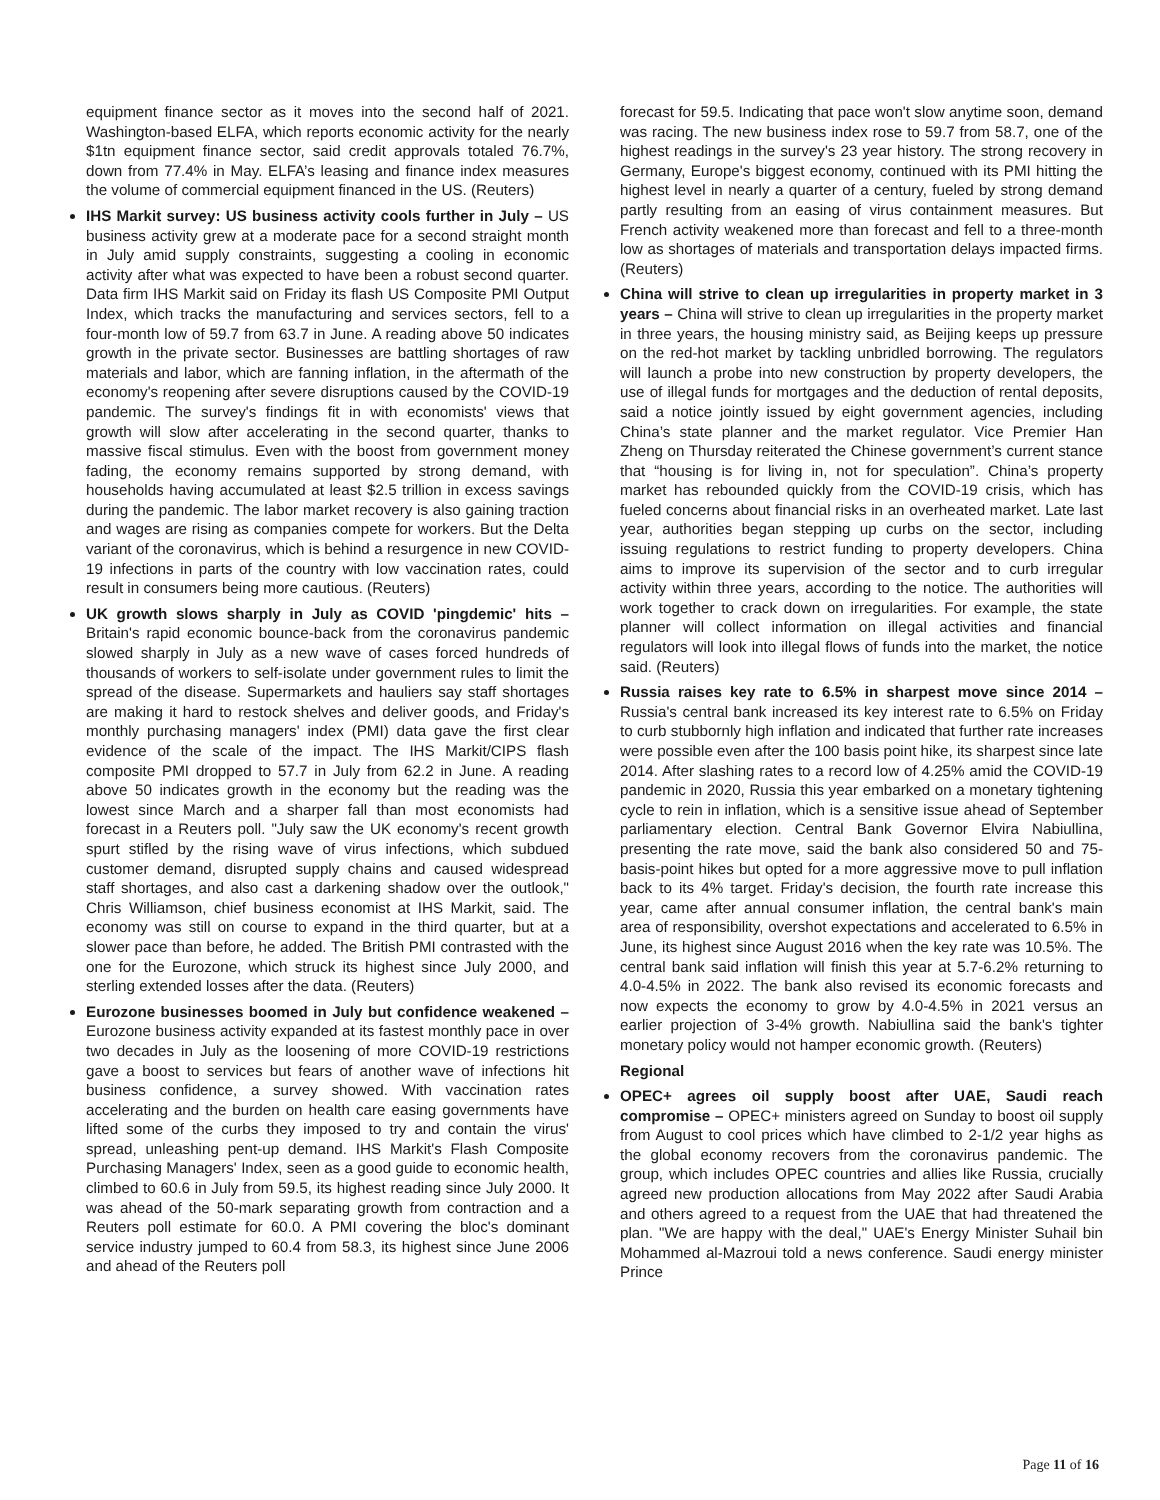equipment finance sector as it moves into the second half of 2021. Washington-based ELFA, which reports economic activity for the nearly $1tn equipment finance sector, said credit approvals totaled 76.7%, down from 77.4% in May. ELFA’s leasing and finance index measures the volume of commercial equipment financed in the US. (Reuters)
IHS Markit survey: US business activity cools further in July – US business activity grew at a moderate pace for a second straight month in July amid supply constraints, suggesting a cooling in economic activity after what was expected to have been a robust second quarter. Data firm IHS Markit said on Friday its flash US Composite PMI Output Index, which tracks the manufacturing and services sectors, fell to a four-month low of 59.7 from 63.7 in June. A reading above 50 indicates growth in the private sector. Businesses are battling shortages of raw materials and labor, which are fanning inflation, in the aftermath of the economy's reopening after severe disruptions caused by the COVID-19 pandemic. The survey's findings fit in with economists' views that growth will slow after accelerating in the second quarter, thanks to massive fiscal stimulus. Even with the boost from government money fading, the economy remains supported by strong demand, with households having accumulated at least $2.5 trillion in excess savings during the pandemic. The labor market recovery is also gaining traction and wages are rising as companies compete for workers. But the Delta variant of the coronavirus, which is behind a resurgence in new COVID-19 infections in parts of the country with low vaccination rates, could result in consumers being more cautious. (Reuters)
UK growth slows sharply in July as COVID 'pingdemic' hits – Britain's rapid economic bounce-back from the coronavirus pandemic slowed sharply in July as a new wave of cases forced hundreds of thousands of workers to self-isolate under government rules to limit the spread of the disease. Supermarkets and hauliers say staff shortages are making it hard to restock shelves and deliver goods, and Friday's monthly purchasing managers' index (PMI) data gave the first clear evidence of the scale of the impact. The IHS Markit/CIPS flash composite PMI dropped to 57.7 in July from 62.2 in June. A reading above 50 indicates growth in the economy but the reading was the lowest since March and a sharper fall than most economists had forecast in a Reuters poll. "July saw the UK economy's recent growth spurt stifled by the rising wave of virus infections, which subdued customer demand, disrupted supply chains and caused widespread staff shortages, and also cast a darkening shadow over the outlook," Chris Williamson, chief business economist at IHS Markit, said. The economy was still on course to expand in the third quarter, but at a slower pace than before, he added. The British PMI contrasted with the one for the Eurozone, which struck its highest since July 2000, and sterling extended losses after the data. (Reuters)
Eurozone businesses boomed in July but confidence weakened – Eurozone business activity expanded at its fastest monthly pace in over two decades in July as the loosening of more COVID-19 restrictions gave a boost to services but fears of another wave of infections hit business confidence, a survey showed. With vaccination rates accelerating and the burden on health care easing governments have lifted some of the curbs they imposed to try and contain the virus' spread, unleashing pent-up demand. IHS Markit's Flash Composite Purchasing Managers' Index, seen as a good guide to economic health, climbed to 60.6 in July from 59.5, its highest reading since July 2000. It was ahead of the 50-mark separating growth from contraction and a Reuters poll estimate for 60.0. A PMI covering the bloc's dominant service industry jumped to 60.4 from 58.3, its highest since June 2006 and ahead of the Reuters poll
forecast for 59.5. Indicating that pace won't slow anytime soon, demand was racing. The new business index rose to 59.7 from 58.7, one of the highest readings in the survey's 23 year history. The strong recovery in Germany, Europe's biggest economy, continued with its PMI hitting the highest level in nearly a quarter of a century, fueled by strong demand partly resulting from an easing of virus containment measures. But French activity weakened more than forecast and fell to a three-month low as shortages of materials and transportation delays impacted firms. (Reuters)
China will strive to clean up irregularities in property market in 3 years – China will strive to clean up irregularities in the property market in three years, the housing ministry said, as Beijing keeps up pressure on the red-hot market by tackling unbridled borrowing. The regulators will launch a probe into new construction by property developers, the use of illegal funds for mortgages and the deduction of rental deposits, said a notice jointly issued by eight government agencies, including China’s state planner and the market regulator. Vice Premier Han Zheng on Thursday reiterated the Chinese government’s current stance that “housing is for living in, not for speculation”. China’s property market has rebounded quickly from the COVID-19 crisis, which has fueled concerns about financial risks in an overheated market. Late last year, authorities began stepping up curbs on the sector, including issuing regulations to restrict funding to property developers. China aims to improve its supervision of the sector and to curb irregular activity within three years, according to the notice. The authorities will work together to crack down on irregularities. For example, the state planner will collect information on illegal activities and financial regulators will look into illegal flows of funds into the market, the notice said. (Reuters)
Russia raises key rate to 6.5% in sharpest move since 2014 – Russia's central bank increased its key interest rate to 6.5% on Friday to curb stubbornly high inflation and indicated that further rate increases were possible even after the 100 basis point hike, its sharpest since late 2014. After slashing rates to a record low of 4.25% amid the COVID-19 pandemic in 2020, Russia this year embarked on a monetary tightening cycle to rein in inflation, which is a sensitive issue ahead of September parliamentary election. Central Bank Governor Elvira Nabiullina, presenting the rate move, said the bank also considered 50 and 75-basis-point hikes but opted for a more aggressive move to pull inflation back to its 4% target. Friday's decision, the fourth rate increase this year, came after annual consumer inflation, the central bank's main area of responsibility, overshot expectations and accelerated to 6.5% in June, its highest since August 2016 when the key rate was 10.5%. The central bank said inflation will finish this year at 5.7-6.2% returning to 4.0-4.5% in 2022. The bank also revised its economic forecasts and now expects the economy to grow by 4.0-4.5% in 2021 versus an earlier projection of 3-4% growth. Nabiullina said the bank's tighter monetary policy would not hamper economic growth. (Reuters)
Regional
OPEC+ agrees oil supply boost after UAE, Saudi reach compromise – OPEC+ ministers agreed on Sunday to boost oil supply from August to cool prices which have climbed to 2-1/2 year highs as the global economy recovers from the coronavirus pandemic. The group, which includes OPEC countries and allies like Russia, crucially agreed new production allocations from May 2022 after Saudi Arabia and others agreed to a request from the UAE that had threatened the plan. "We are happy with the deal," UAE's Energy Minister Suhail bin Mohammed al-Mazroui told a news conference. Saudi energy minister Prince
Page 11 of 16